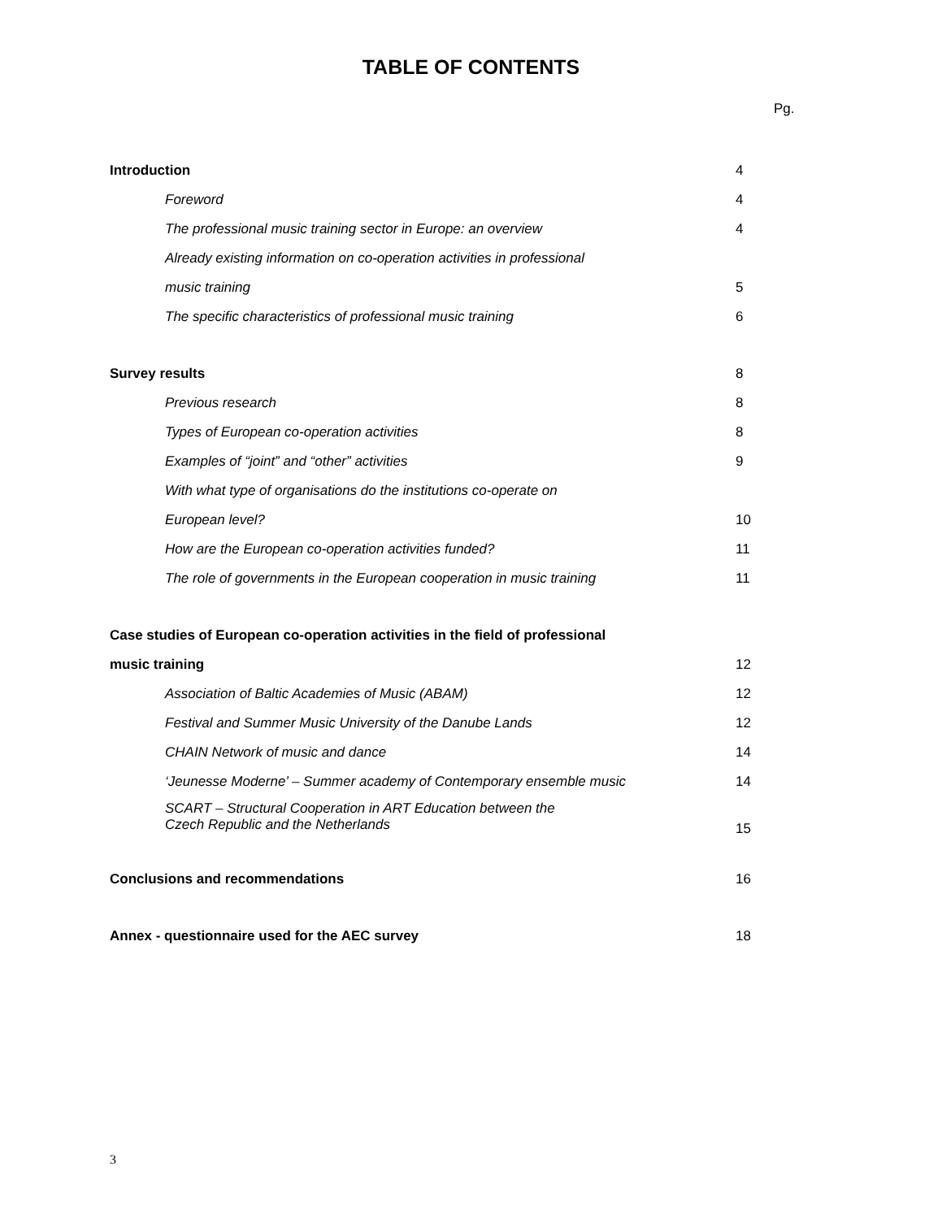TABLE OF CONTENTS
Pg.
| Introduction | 4 |
| Foreword | 4 |
| The professional music training sector in Europe: an overview | 4 |
| Already existing information on co-operation activities in professional | |
| music training | 5 |
| The specific characteristics of professional music training | 6 |
| Survey results | 8 |
| Previous research | 8 |
| Types of European co-operation activities | 8 |
| Examples of “joint” and “other” activities | 9 |
| With what type of organisations do the institutions co-operate on | |
| European level? | 10 |
| How are the European co-operation activities funded? | 11 |
| The role of governments in the European cooperation in music training | 11 |
| Case studies of European co-operation activities in the field of professional | |
| music training | 12 |
| Association of Baltic Academies of Music (ABAM) | 12 |
| Festival and Summer Music University of the Danube Lands | 12 |
| CHAIN Network of music and dance | 14 |
| ‘Jeunesse Moderne’ – Summer academy of Contemporary ensemble music | 14 |
| SCART – Structural Cooperation in ART Education between the Czech Republic and the Netherlands | 15 |
| Conclusions and recommendations | 16 |
| Annex - questionnaire used for the AEC survey | 18 |
3